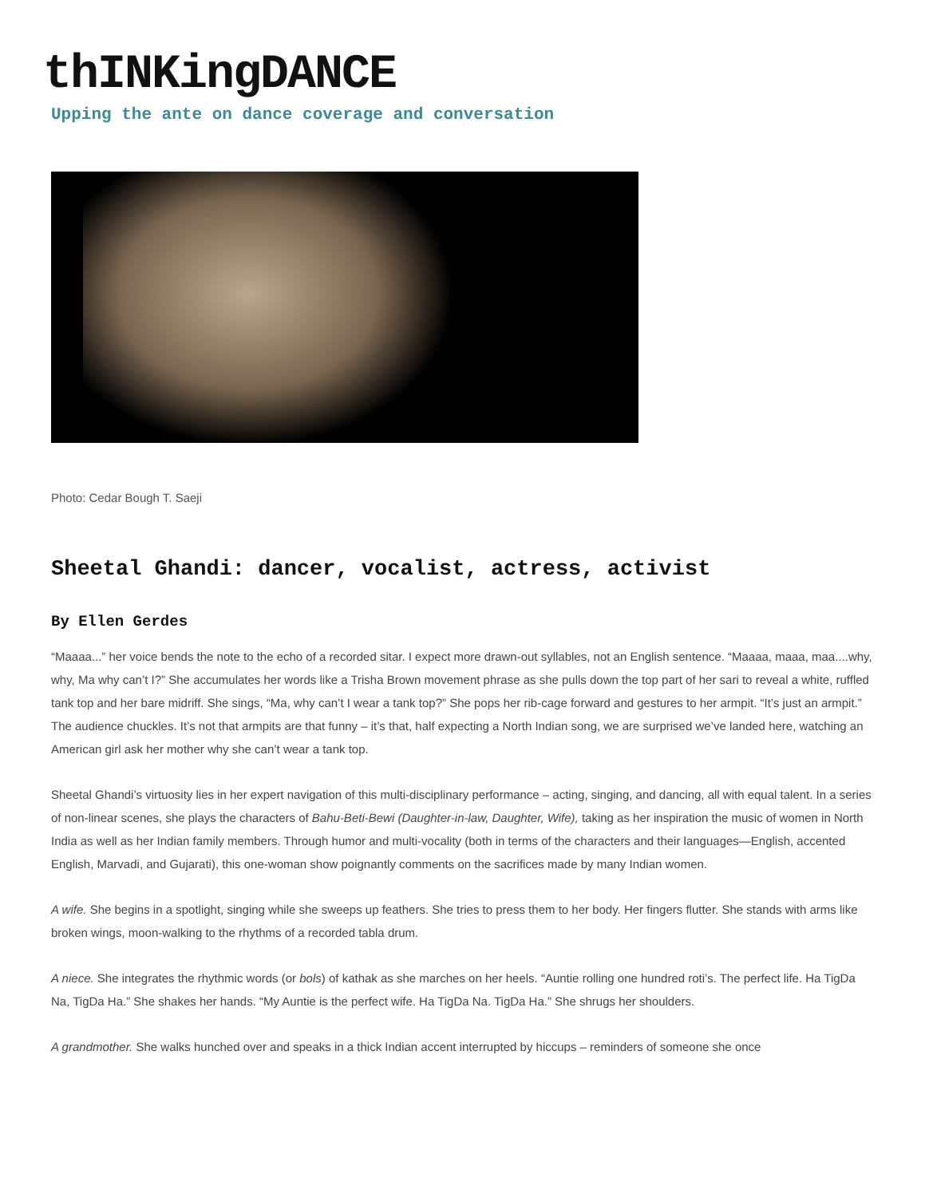thINKingDANCE
Upping the ante on dance coverage and conversation
Photo: Cedar Bough T. Saeji
Sheetal Ghandi: dancer, vocalist, actress, activist
By Ellen Gerdes
“Maaaa...” her voice bends the note to the echo of a recorded sitar. I expect more drawn-out syllables, not an English sentence. “Maaaa, maaa, maa....why, why, Ma why can’t I?” She accumulates her words like a Trisha Brown movement phrase as she pulls down the top part of her sari to reveal a white, ruffled tank top and her bare midriff. She sings, “Ma, why can’t I wear a tank top?” She pops her rib-cage forward and gestures to her armpit. “It’s just an armpit.” The audience chuckles. It’s not that armpits are that funny – it’s that, half expecting a North Indian song, we are surprised we’ve landed here, watching an American girl ask her mother why she can’t wear a tank top.
Sheetal Ghandi’s virtuosity lies in her expert navigation of this multi-disciplinary performance – acting, singing, and dancing, all with equal talent. In a series of non-linear scenes, she plays the characters of Bahu-Beti-Bewi (Daughter-in-law, Daughter, Wife), taking as her inspiration the music of women in North India as well as her Indian family members. Through humor and multi-vocality (both in terms of the characters and their languages—English, accented English, Marvadi, and Gujarati), this one-woman show poignantly comments on the sacrifices made by many Indian women.
A wife. She begins in a spotlight, singing while she sweeps up feathers. She tries to press them to her body. Her fingers flutter. She stands with arms like broken wings, moon-walking to the rhythms of a recorded tabla drum.
A niece. She integrates the rhythmic words (or bols) of kathak as she marches on her heels. “Auntie rolling one hundred roti’s. The perfect life. Ha TigDa Na, TigDa Ha.” She shakes her hands. “My Auntie is the perfect wife. Ha TigDa Na. TigDa Ha.” She shrugs her shoulders.
A grandmother. She walks hunched over and speaks in a thick Indian accent interrupted by hiccups – reminders of someone she once